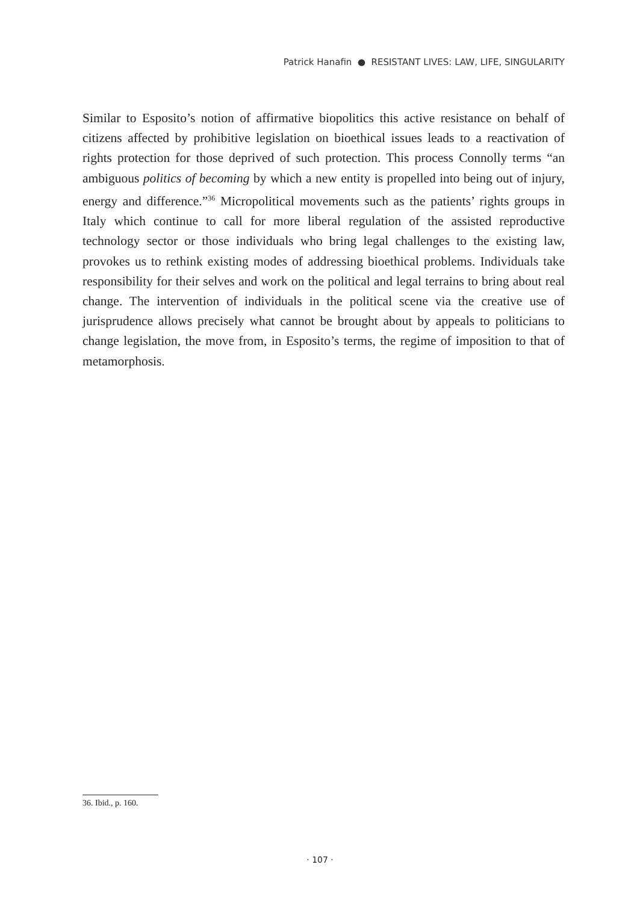Patrick Hanafin ● RESISTANT LIVES: LAW, LIFE, SINGULARITY
Similar to Esposito’s notion of affirmative biopolitics this active resistance on behalf of citizens affected by prohibitive legislation on bioethical issues leads to a reactivation of rights protection for those deprived of such protection. This process Connolly terms “an ambiguous politics of becoming by which a new entity is propelled into being out of injury, energy and difference.”<sup>36</sup> Micropolitical movements such as the patients’ rights groups in Italy which continue to call for more liberal regulation of the assisted reproductive technology sector or those individuals who bring legal challenges to the existing law, provokes us to rethink existing modes of addressing bioethical problems. Individuals take responsibility for their selves and work on the political and legal terrains to bring about real change. The intervention of individuals in the political scene via the creative use of jurisprudence allows precisely what cannot be brought about by appeals to politicians to change legislation, the move from, in Esposito’s terms, the regime of imposition to that of metamorphosis.
36. Ibid., p. 160.
· 107 ·